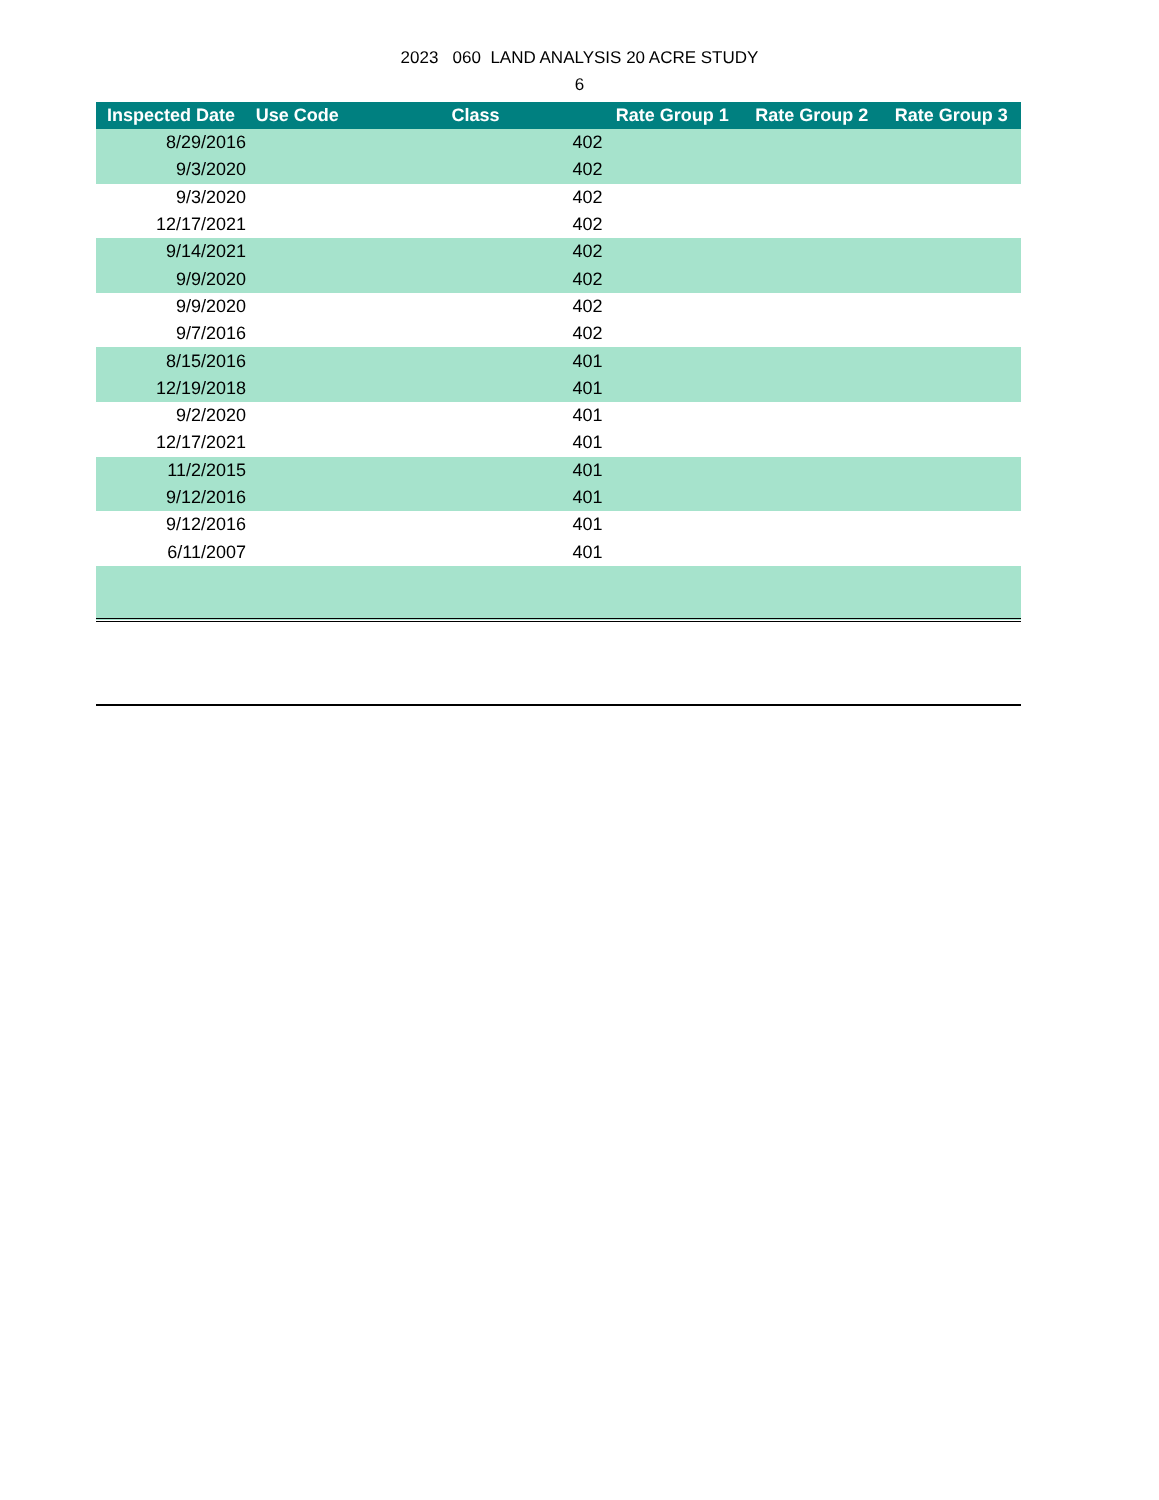2023 060 LAND ANALYSIS 20 ACRE STUDY
6
| Inspected Date | Use Code | Class | Rate Group 1 | Rate Group 2 | Rate Group 3 |
| --- | --- | --- | --- | --- | --- |
| 8/29/2016 | | 402 | | | |
| 9/3/2020 | | 402 | | | |
| 9/3/2020 | | 402 | | | |
| 12/17/2021 | | 402 | | | |
| 9/14/2021 | | 402 | | | |
| 9/9/2020 | | 402 | | | |
| 9/9/2020 | | 402 | | | |
| 9/7/2016 | | 402 | | | |
| 8/15/2016 | | 401 | | | |
| 12/19/2018 | | 401 | | | |
| 9/2/2020 | | 401 | | | |
| 12/17/2021 | | 401 | | | |
| 11/2/2015 | | 401 | | | |
| 9/12/2016 | | 401 | | | |
| 9/12/2016 | | 401 | | | |
| 6/11/2007 | | 401 | | | |